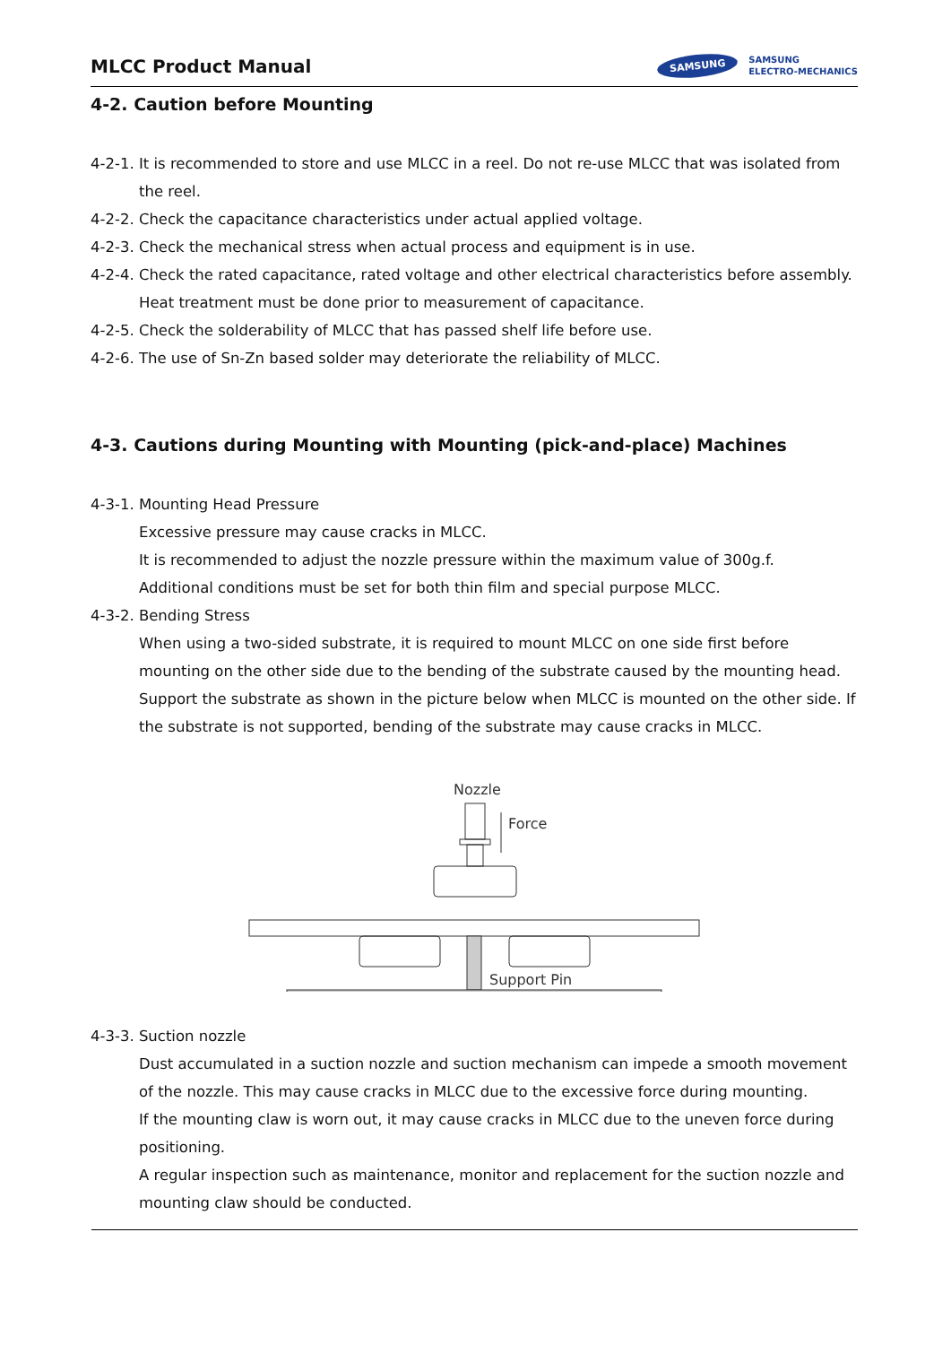MLCC Product Manual
SAMSUNG SAMSUNG
ELECTRO-MECHANICS
4-2. Caution before Mounting
4-2-1. It is recommended to store and use MLCC in a reel. Do not re-use MLCC that was isolated from the reel.
4-2-2. Check the capacitance characteristics under actual applied voltage.
4-2-3. Check the mechanical stress when actual process and equipment is in use.
4-2-4. Check the rated capacitance, rated voltage and other electrical characteristics before assembly.
Heat treatment must be done prior to measurement of capacitance.
4-2-5. Check the solderability of MLCC that has passed shelf life before use.
4-2-6. The use of Sn-Zn based solder may deteriorate the reliability of MLCC.
4-3. Cautions during Mounting with Mounting (pick-and-place) Machines
4-3-1. Mounting Head Pressure
Excessive pressure may cause cracks in MLCC.
It is recommended to adjust the nozzle pressure within the maximum value of 300g.f.
Additional conditions must be set for both thin film and special purpose MLCC.
4-3-2. Bending Stress
When using a two-sided substrate, it is required to mount MLCC on one side first before mounting on the other side due to the bending of the substrate caused by the mounting head. Support the substrate as shown in the picture below when MLCC is mounted on the other side. If the substrate is not supported, bending of the substrate may cause cracks in MLCC.
Nozzle
Force
Support Pin
4-3-3. Suction nozzle
Dust accumulated in a suction nozzle and suction mechanism can impede a smooth movement of the nozzle. This may cause cracks in MLCC due to the excessive force during mounting.
If the mounting claw is worn out, it may cause cracks in MLCC due to the uneven force during positioning.
A regular inspection such as maintenance, monitor and replacement for the suction nozzle and mounting claw should be conducted.